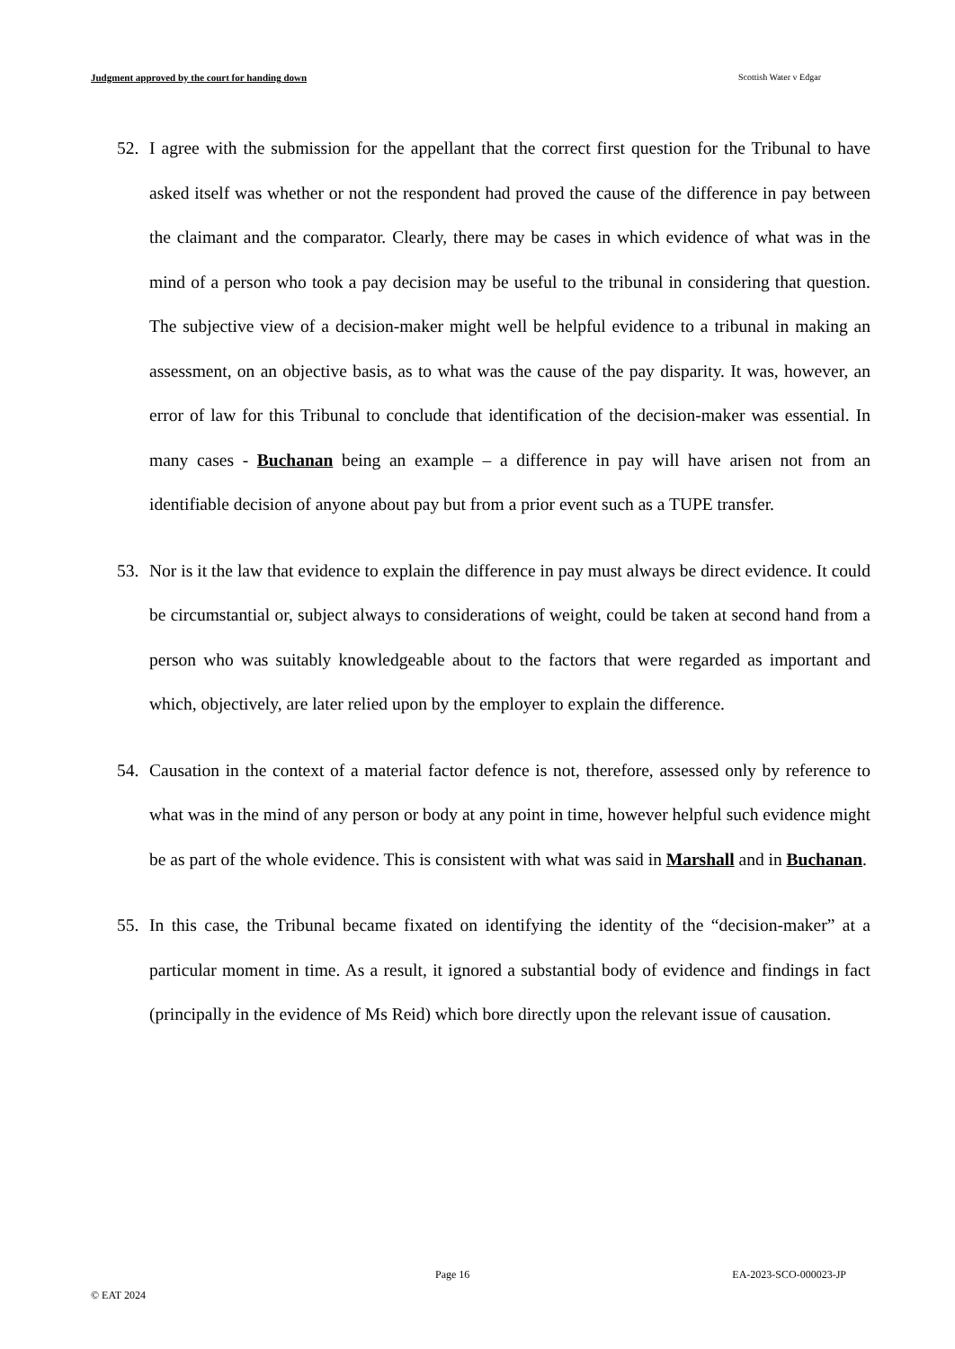Judgment approved by the court for handing down Scottish Water v Edgar
52. I agree with the submission for the appellant that the correct first question for the Tribunal to have asked itself was whether or not the respondent had proved the cause of the difference in pay between the claimant and the comparator. Clearly, there may be cases in which evidence of what was in the mind of a person who took a pay decision may be useful to the tribunal in considering that question. The subjective view of a decision-maker might well be helpful evidence to a tribunal in making an assessment, on an objective basis, as to what was the cause of the pay disparity. It was, however, an error of law for this Tribunal to conclude that identification of the decision-maker was essential. In many cases - Buchanan being an example – a difference in pay will have arisen not from an identifiable decision of anyone about pay but from a prior event such as a TUPE transfer.
53. Nor is it the law that evidence to explain the difference in pay must always be direct evidence. It could be circumstantial or, subject always to considerations of weight, could be taken at second hand from a person who was suitably knowledgeable about to the factors that were regarded as important and which, objectively, are later relied upon by the employer to explain the difference.
54. Causation in the context of a material factor defence is not, therefore, assessed only by reference to what was in the mind of any person or body at any point in time, however helpful such evidence might be as part of the whole evidence. This is consistent with what was said in Marshall and in Buchanan.
55. In this case, the Tribunal became fixated on identifying the identity of the “decision-maker” at a particular moment in time. As a result, it ignored a substantial body of evidence and findings in fact (principally in the evidence of Ms Reid) which bore directly upon the relevant issue of causation.
Page 16 EA-2023-SCO-000023-JP
© EAT 2024